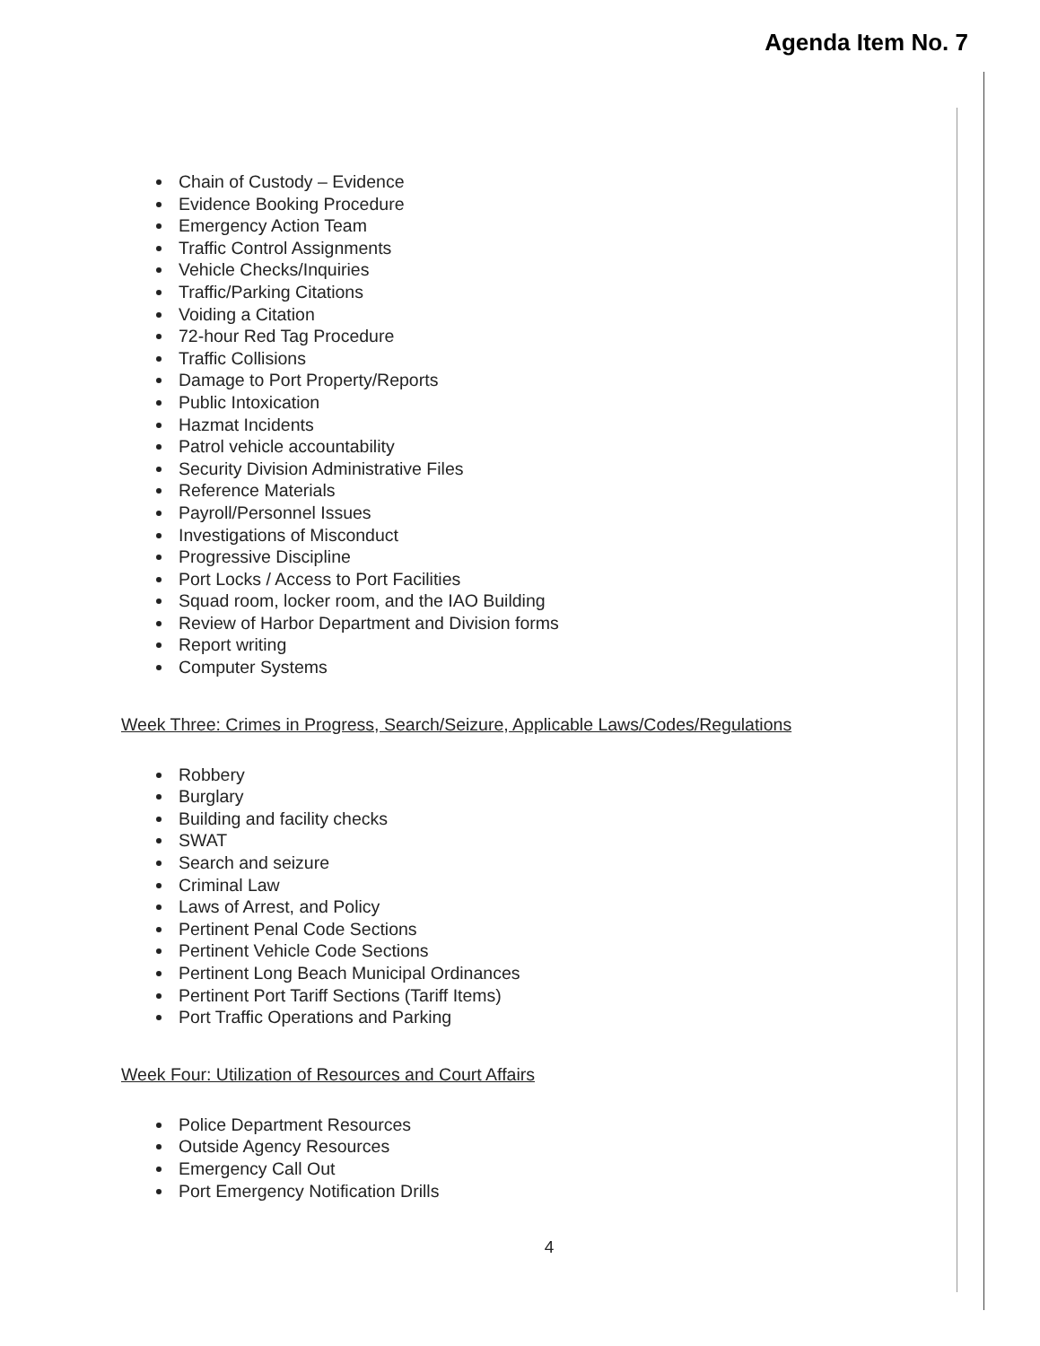Agenda Item No. 7
Chain of Custody – Evidence
Evidence Booking Procedure
Emergency Action Team
Traffic Control Assignments
Vehicle Checks/Inquiries
Traffic/Parking Citations
Voiding a Citation
72-hour Red Tag Procedure
Traffic Collisions
Damage to Port Property/Reports
Public Intoxication
Hazmat Incidents
Patrol vehicle accountability
Security Division Administrative Files
Reference Materials
Payroll/Personnel Issues
Investigations of Misconduct
Progressive Discipline
Port Locks / Access to Port Facilities
Squad room, locker room, and the IAO Building
Review of Harbor Department and Division forms
Report writing
Computer Systems
Week Three: Crimes in Progress, Search/Seizure, Applicable Laws/Codes/Regulations
Robbery
Burglary
Building and facility checks
SWAT
Search and seizure
Criminal Law
Laws of Arrest, and Policy
Pertinent Penal Code Sections
Pertinent Vehicle Code Sections
Pertinent Long Beach Municipal Ordinances
Pertinent Port Tariff Sections (Tariff Items)
Port Traffic Operations and Parking
Week Four: Utilization of Resources and Court Affairs
Police Department Resources
Outside Agency Resources
Emergency Call Out
Port Emergency Notification Drills
4